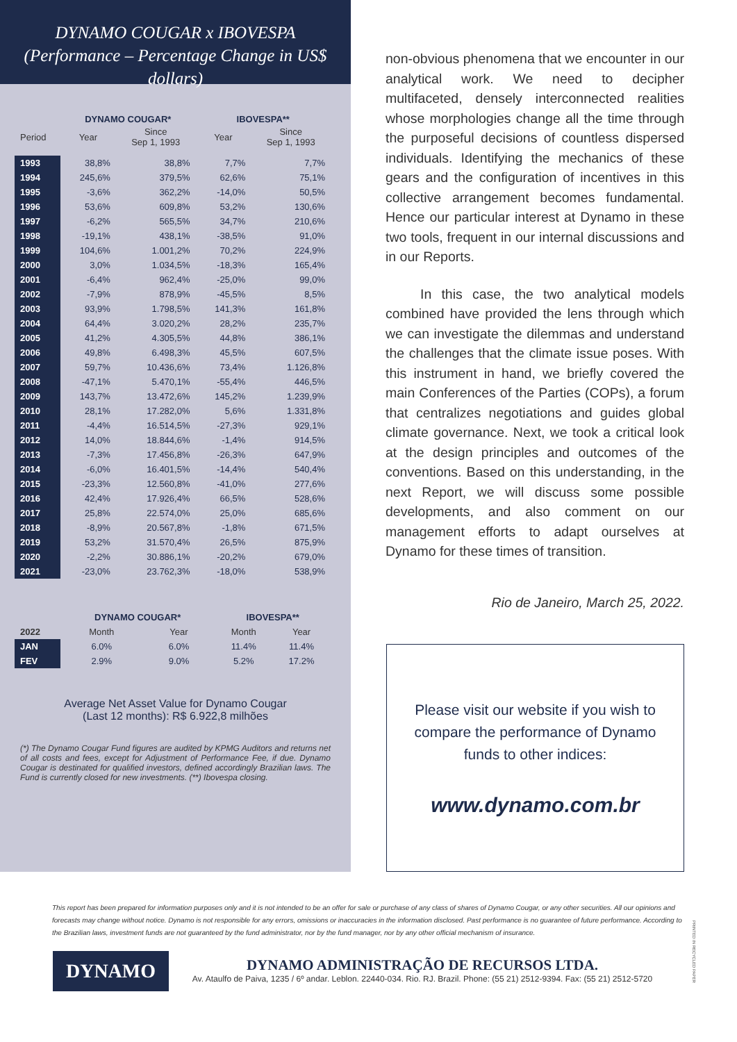DYNAMO COUGAR x IBOVESPA
(Performance – Percentage Change in US$ dollars)
| | DYNAMO COUGAR* | | IBOVESPA** | |
| --- | --- | --- | --- | --- |
| Period | Year | Since Sep 1, 1993 | Year | Since Sep 1, 1993 |
| 1993 | 38,8% | 38,8% | 7,7% | 7,7% |
| 1994 | 245,6% | 379,5% | 62,6% | 75,1% |
| 1995 | -3,6% | 362,2% | -14,0% | 50,5% |
| 1996 | 53,6% | 609,8% | 53,2% | 130,6% |
| 1997 | -6,2% | 565,5% | 34,7% | 210,6% |
| 1998 | -19,1% | 438,1% | -38,5% | 91,0% |
| 1999 | 104,6% | 1.001,2% | 70,2% | 224,9% |
| 2000 | 3,0% | 1.034,5% | -18,3% | 165,4% |
| 2001 | -6,4% | 962,4% | -25,0% | 99,0% |
| 2002 | -7,9% | 878,9% | -45,5% | 8,5% |
| 2003 | 93,9% | 1.798,5% | 141,3% | 161,8% |
| 2004 | 64,4% | 3.020,2% | 28,2% | 235,7% |
| 2005 | 41,2% | 4.305,5% | 44,8% | 386,1% |
| 2006 | 49,8% | 6.498,3% | 45,5% | 607,5% |
| 2007 | 59,7% | 10.436,6% | 73,4% | 1.126,8% |
| 2008 | -47,1% | 5.470,1% | -55,4% | 446,5% |
| 2009 | 143,7% | 13.472,6% | 145,2% | 1.239,9% |
| 2010 | 28,1% | 17.282,0% | 5,6% | 1.331,8% |
| 2011 | -4,4% | 16.514,5% | -27,3% | 929,1% |
| 2012 | 14,0% | 18.844,6% | -1,4% | 914,5% |
| 2013 | -7,3% | 17.456,8% | -26,3% | 647,9% |
| 2014 | -6,0% | 16.401,5% | -14,4% | 540,4% |
| 2015 | -23,3% | 12.560,8% | -41,0% | 277,6% |
| 2016 | 42,4% | 17.926,4% | 66,5% | 528,6% |
| 2017 | 25,8% | 22.574,0% | 25,0% | 685,6% |
| 2018 | -8,9% | 20.567,8% | -1,8% | 671,5% |
| 2019 | 53,2% | 31.570,4% | 26,5% | 875,9% |
| 2020 | -2,2% | 30.886,1% | -20,2% | 679,0% |
| 2021 | -23,0% | 23.762,3% | -18,0% | 538,9% |
| | DYNAMO COUGAR* | | IBOVESPA** | |
| --- | --- | --- | --- | --- |
| 2022 | Month | Year | Month | Year |
| JAN | 6.0% | 6.0% | 11.4% | 11.4% |
| FEV | 2.9% | 9.0% | 5.2% | 17.2% |
Average Net Asset Value for Dynamo Cougar
(Last 12 months): R$ 6.922,8 milhões
(*) The Dynamo Cougar Fund figures are audited by KPMG Auditors and returns net of all costs and fees, except for Adjustment of Performance Fee, if due. Dynamo Cougar is destinated for qualified investors, defined accordingly Brazilian laws. The Fund is currently closed for new investments. (**) Ibovespa closing.
non-obvious phenomena that we encounter in our analytical work. We need to decipher multifaceted, densely interconnected realities whose morphologies change all the time through the purposeful decisions of countless dispersed individuals. Identifying the mechanics of these gears and the configuration of incentives in this collective arrangement becomes fundamental. Hence our particular interest at Dynamo in these two tools, frequent in our internal discussions and in our Reports.
In this case, the two analytical models combined have provided the lens through which we can investigate the dilemmas and understand the challenges that the climate issue poses. With this instrument in hand, we briefly covered the main Conferences of the Parties (COPs), a forum that centralizes negotiations and guides global climate governance. Next, we took a critical look at the design principles and outcomes of the conventions. Based on this understanding, in the next Report, we will discuss some possible developments, and also comment on our management efforts to adapt ourselves at Dynamo for these times of transition.
Rio de Janeiro, March 25, 2022.
Please visit our website if you wish to compare the performance of Dynamo funds to other indices:
www.dynamo.com.br
This report has been prepared for information purposes only and it is not intended to be an offer for sale or purchase of any class of shares of Dynamo Cougar, or any other securities. All our opinions and forecasts may change without notice. Dynamo is not responsible for any errors, omissions or inaccuracies in the information disclosed. Past performance is no guarantee of future performance. According to the Brazilian laws, investment funds are not guaranteed by the fund administrator, nor by the fund manager, nor by any other official mechanism of insurance.
DYNAMO
DYNAMO ADMINISTRAÇÃO DE RECURSOS LTDA.
Av. Ataulfo de Paiva, 1235 / 6º andar. Leblon. 22440-034. Rio. RJ. Brazil. Phone: (55 21) 2512-9394. Fax: (55 21) 2512-5720
PRINTED IN RECYCLED PAPER